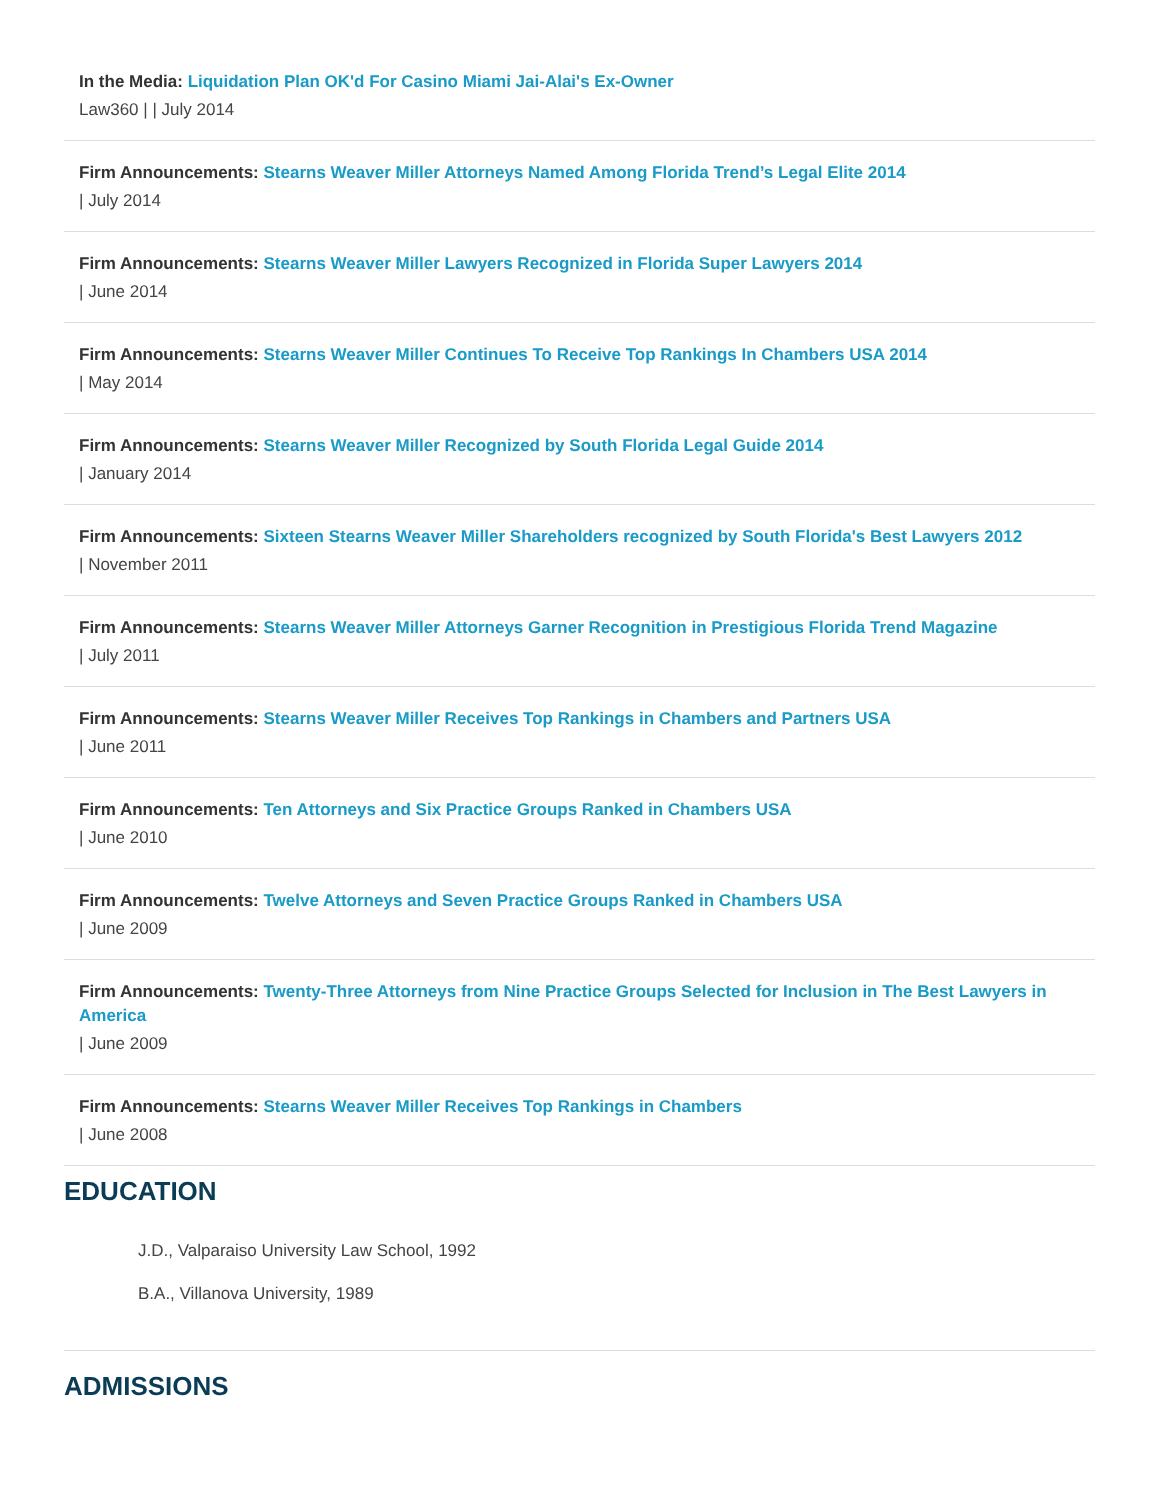In the Media: Liquidation Plan OK'd For Casino Miami Jai-Alai's Ex-Owner
Law360 | | July 2014
Firm Announcements: Stearns Weaver Miller Attorneys Named Among Florida Trend’s Legal Elite 2014
| July 2014
Firm Announcements: Stearns Weaver Miller Lawyers Recognized in Florida Super Lawyers 2014
| June 2014
Firm Announcements: Stearns Weaver Miller Continues To Receive Top Rankings In Chambers USA 2014
| May 2014
Firm Announcements: Stearns Weaver Miller Recognized by South Florida Legal Guide 2014
| January 2014
Firm Announcements: Sixteen Stearns Weaver Miller Shareholders recognized by South Florida's Best Lawyers 2012
| November 2011
Firm Announcements: Stearns Weaver Miller Attorneys Garner Recognition in Prestigious Florida Trend Magazine
| July 2011
Firm Announcements: Stearns Weaver Miller Receives Top Rankings in Chambers and Partners USA
| June 2011
Firm Announcements: Ten Attorneys and Six Practice Groups Ranked in Chambers USA
| June 2010
Firm Announcements: Twelve Attorneys and Seven Practice Groups Ranked in Chambers USA
| June 2009
Firm Announcements: Twenty-Three Attorneys from Nine Practice Groups Selected for Inclusion in The Best Lawyers in America
| June 2009
Firm Announcements: Stearns Weaver Miller Receives Top Rankings in Chambers
| June 2008
EDUCATION
J.D., Valparaiso University Law School, 1992
B.A., Villanova University, 1989
ADMISSIONS